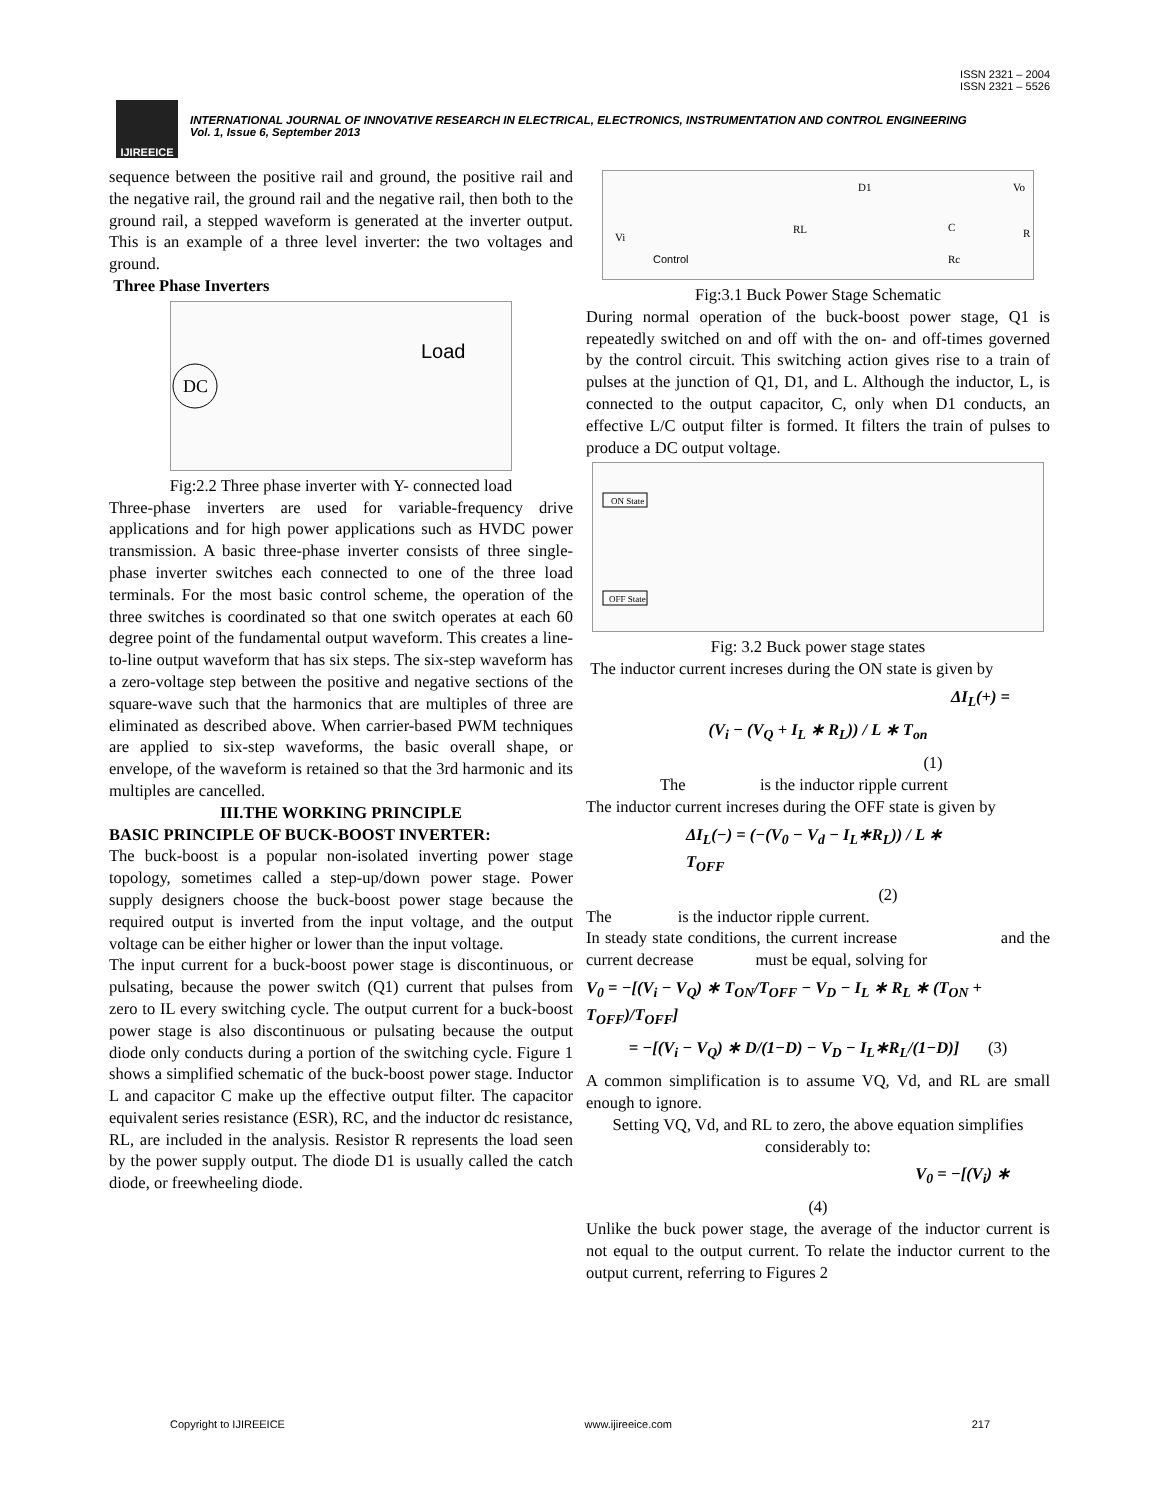ISSN 2321 – 2004
ISSN 2321 – 5526
IJIREEICE
INTERNATIONAL JOURNAL OF INNOVATIVE RESEARCH IN ELECTRICAL, ELECTRONICS, INSTRUMENTATION AND CONTROL ENGINEERING
Vol. 1, Issue 6, September 2013
sequence between the positive rail and ground, the positive rail and the negative rail, the ground rail and the negative rail, then both to the ground rail, a stepped waveform is generated at the inverter output. This is an example of a three level inverter: the two voltages and ground.
Three Phase Inverters
DC
Load
Fig:2.2 Three phase inverter with Y- connected load
Three-phase inverters are used for variable-frequency drive applications and for high power applications such as HVDC power transmission. A basic three-phase inverter consists of three single-phase inverter switches each connected to one of the three load terminals. For the most basic control scheme, the operation of the three switches is coordinated so that one switch operates at each 60 degree point of the fundamental output waveform. This creates a line-to-line output waveform that has six steps. The six-step waveform has a zero-voltage step between the positive and negative sections of the square-wave such that the harmonics that are multiples of three are eliminated as described above. When carrier-based PWM techniques are applied to six-step waveforms, the basic overall shape, or envelope, of the waveform is retained so that the 3rd harmonic and its multiples are cancelled.
III.THE WORKING PRINCIPLE
BASIC PRINCIPLE OF BUCK-BOOST INVERTER:
The buck-boost is a popular non-isolated inverting power stage topology, sometimes called a step-up/down power stage. Power supply designers choose the buck-boost power stage because the required output is inverted from the input voltage, and the output voltage can be either higher or lower than the input voltage.
The input current for a buck-boost power stage is discontinuous, or pulsating, because the power switch (Q1) current that pulses from zero to IL every switching cycle. The output current for a buck-boost power stage is also discontinuous or pulsating because the output diode only conducts during a portion of the switching cycle. Figure 1 shows a simplified schematic of the buck-boost power stage. Inductor L and capacitor C make up the effective output filter. The capacitor equivalent series resistance (ESR), RC, and the inductor dc resistance, RL, are included in the analysis. Resistor R represents the load seen by the power supply output. The diode D1 is usually called the catch diode, or freewheeling diode.
Control
D1
Vo
Vi
RL
R
C
Rc
Fig:3.1 Buck Power Stage Schematic
During normal operation of the buck-boost power stage, Q1 is repeatedly switched on and off with the on- and off-times governed by the control circuit. This switching action gives rise to a train of pulses at the junction of Q1, D1, and L. Although the inductor, L, is connected to the output capacitor, C, only when D1 conducts, an effective L/C output filter is formed. It filters the train of pulses to produce a DC output voltage.
ON State
OFF State
Fig: 3.2 Buck power stage states
The inductor current increses during the ON state is given by
ΔI<sub>L</sub>(+) =
(V<sub>i</sub> − (V<sub>Q</sub> + I<sub>L</sub> ∗ R<sub>L</sub>)) / L ∗ T<sub>on</sub>
(1)
The is the inductor ripple current
The inductor current increses during the OFF state is given by
ΔI<sub>L</sub>(−) = (−(V<sub>0</sub> − V<sub>d</sub> − I<sub>L</sub>∗R<sub>L</sub>)) / L ∗
T<sub>OFF</sub>
(2)
The is the inductor ripple current.
In steady state conditions, the current increase and the current decrease must be equal, solving for
V<sub>0</sub> = −[(V<sub>i</sub> − V<sub>Q</sub>) ∗ T<sub>ON</sub>/T<sub>OFF</sub> − V<sub>D</sub> − I<sub>L</sub> ∗ R<sub>L</sub> ∗ (T<sub>ON</sub> + T<sub>OFF</sub>)/T<sub>OFF</sub>]
= −[(V<sub>i</sub> − V<sub>Q</sub>) ∗ D/(1−D) − V<sub>D</sub> − I<sub>L</sub>∗R<sub>L</sub>/(1−D)] (3)
A common simplification is to assume VQ, Vd, and RL are small enough to ignore.
Setting VQ, Vd, and RL to zero, the above equation simplifies considerably to:
V<sub>0</sub> = −[(V<sub>i</sub>) ∗
(4)
Unlike the buck power stage, the average of the inductor current is not equal to the output current. To relate the inductor current to the output current, referring to Figures 2
Copyright to IJIREEICE www.ijireeice.com 217